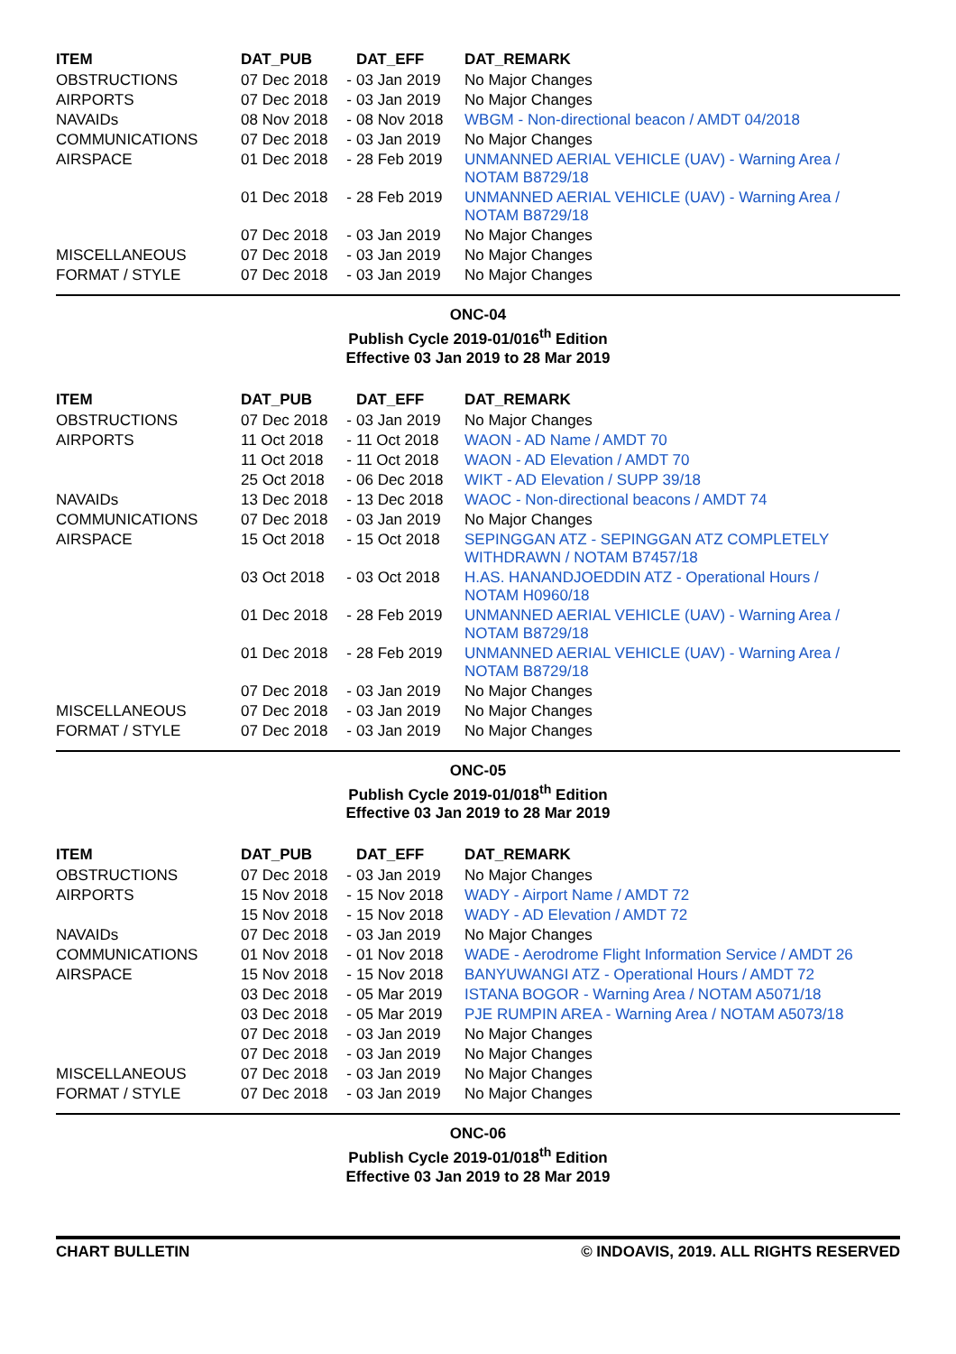| ITEM | DAT_PUB | | DAT_EFF | DAT_REMARK |
| --- | --- | --- | --- | --- |
| OBSTRUCTIONS | 07 Dec 2018 | - | 03 Jan 2019 | No Major Changes |
| AIRPORTS | 07 Dec 2018 | - | 03 Jan 2019 | No Major Changes |
| NAVAIDs | 08 Nov 2018 | - | 08 Nov 2018 | WBGM - Non-directional beacon / AMDT 04/2018 |
| COMMUNICATIONS | 07 Dec 2018 | - | 03 Jan 2019 | No Major Changes |
| AIRSPACE | 01 Dec 2018 | - | 28 Feb 2019 | UNMANNED AERIAL VEHICLE (UAV) - Warning Area / NOTAM B8729/18 |
| | 01 Dec 2018 | - | 28 Feb 2019 | UNMANNED AERIAL VEHICLE (UAV) - Warning Area / NOTAM B8729/18 |
| | 07 Dec 2018 | - | 03 Jan 2019 | No Major Changes |
| MISCELLANEOUS | 07 Dec 2018 | - | 03 Jan 2019 | No Major Changes |
| FORMAT / STYLE | 07 Dec 2018 | - | 03 Jan 2019 | No Major Changes |
ONC-04
Publish Cycle 2019-01/016<sup>th</sup> Edition
Effective 03 Jan 2019 to 28 Mar 2019
| ITEM | DAT_PUB | | DAT_EFF | DAT_REMARK |
| --- | --- | --- | --- | --- |
| OBSTRUCTIONS | 07 Dec 2018 | - | 03 Jan 2019 | No Major Changes |
| AIRPORTS | 11 Oct 2018 | - | 11 Oct 2018 | WAON - AD Name / AMDT 70 |
| | 11 Oct 2018 | - | 11 Oct 2018 | WAON - AD Elevation / AMDT 70 |
| | 25 Oct 2018 | - | 06 Dec 2018 | WIKT - AD Elevation / SUPP 39/18 |
| NAVAIDs | 13 Dec 2018 | - | 13 Dec 2018 | WAOC - Non-directional beacons / AMDT 74 |
| COMMUNICATIONS | 07 Dec 2018 | - | 03 Jan 2019 | No Major Changes |
| AIRSPACE | 15 Oct 2018 | - | 15 Oct 2018 | SEPINGGAN ATZ - SEPINGGAN ATZ COMPLETELY WITHDRAWN / NOTAM B7457/18 |
| | 03 Oct 2018 | - | 03 Oct 2018 | H.AS. HANANDJOEDDIN ATZ - Operational Hours / NOTAM H0960/18 |
| | 01 Dec 2018 | - | 28 Feb 2019 | UNMANNED AERIAL VEHICLE (UAV) - Warning Area / NOTAM B8729/18 |
| | 01 Dec 2018 | - | 28 Feb 2019 | UNMANNED AERIAL VEHICLE (UAV) - Warning Area / NOTAM B8729/18 |
| | 07 Dec 2018 | - | 03 Jan 2019 | No Major Changes |
| MISCELLANEOUS | 07 Dec 2018 | - | 03 Jan 2019 | No Major Changes |
| FORMAT / STYLE | 07 Dec 2018 | - | 03 Jan 2019 | No Major Changes |
ONC-05
Publish Cycle 2019-01/018<sup>th</sup> Edition
Effective 03 Jan 2019 to 28 Mar 2019
| ITEM | DAT_PUB | | DAT_EFF | DAT_REMARK |
| --- | --- | --- | --- | --- |
| OBSTRUCTIONS | 07 Dec 2018 | - | 03 Jan 2019 | No Major Changes |
| AIRPORTS | 15 Nov 2018 | - | 15 Nov 2018 | WADY - Airport Name / AMDT 72 |
| | 15 Nov 2018 | - | 15 Nov 2018 | WADY - AD Elevation / AMDT 72 |
| NAVAIDs | 07 Dec 2018 | - | 03 Jan 2019 | No Major Changes |
| COMMUNICATIONS | 01 Nov 2018 | - | 01 Nov 2018 | WADE - Aerodrome Flight Information Service / AMDT 26 |
| AIRSPACE | 15 Nov 2018 | - | 15 Nov 2018 | BANYUWANGI ATZ - Operational Hours / AMDT 72 |
| | 03 Dec 2018 | - | 05 Mar 2019 | ISTANA BOGOR - Warning Area / NOTAM A5071/18 |
| | 03 Dec 2018 | - | 05 Mar 2019 | PJE RUMPIN AREA - Warning Area / NOTAM A5073/18 |
| | 07 Dec 2018 | - | 03 Jan 2019 | No Major Changes |
| | 07 Dec 2018 | - | 03 Jan 2019 | No Major Changes |
| MISCELLANEOUS | 07 Dec 2018 | - | 03 Jan 2019 | No Major Changes |
| FORMAT / STYLE | 07 Dec 2018 | - | 03 Jan 2019 | No Major Changes |
ONC-06
Publish Cycle 2019-01/018<sup>th</sup> Edition
Effective 03 Jan 2019 to 28 Mar 2019
CHART BULLETIN © INDOAVIS, 2019. ALL RIGHTS RESERVED